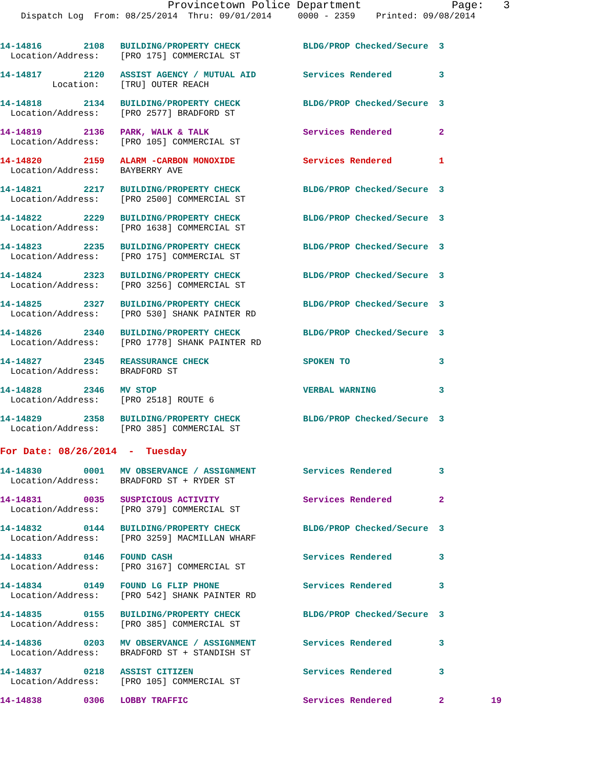Provincetown Police Department              Page:   3
    Dispatch Log  From: 08/25/2014  Thru: 09/01/2014     0000 - 2359    Printed: 09/08/2014
14-14816        2108   BUILDING/PROPERTY CHECK            BLDG/PROP Checked/Secure  3
  Location/Address:    [PRO 175] COMMERCIAL ST
14-14817        2120   ASSIST AGENCY / MUTUAL AID         Services Rendered         3
          Location:    [TRU] OUTER REACH
14-14818        2134   BUILDING/PROPERTY CHECK            BLDG/PROP Checked/Secure  3
  Location/Address:    [PRO 2577] BRADFORD ST
14-14819        2136   PARK, WALK & TALK                  Services Rendered         2
  Location/Address:    [PRO 105] COMMERCIAL ST
14-14820        2159   ALARM -CARBON MONOXIDE             Services Rendered         1
  Location/Address:    BAYBERRY AVE
14-14821        2217   BUILDING/PROPERTY CHECK            BLDG/PROP Checked/Secure  3
  Location/Address:    [PRO 2500] COMMERCIAL ST
14-14822        2229   BUILDING/PROPERTY CHECK            BLDG/PROP Checked/Secure  3
  Location/Address:    [PRO 1638] COMMERCIAL ST
14-14823        2235   BUILDING/PROPERTY CHECK            BLDG/PROP Checked/Secure  3
  Location/Address:    [PRO 175] COMMERCIAL ST
14-14824        2323   BUILDING/PROPERTY CHECK            BLDG/PROP Checked/Secure  3
  Location/Address:    [PRO 3256] COMMERCIAL ST
14-14825        2327   BUILDING/PROPERTY CHECK            BLDG/PROP Checked/Secure  3
  Location/Address:    [PRO 530] SHANK PAINTER RD
14-14826        2340   BUILDING/PROPERTY CHECK            BLDG/PROP Checked/Secure  3
  Location/Address:    [PRO 1778] SHANK PAINTER RD
14-14827        2345   REASSURANCE CHECK                  SPOKEN TO                 3
  Location/Address:    BRADFORD ST
14-14828        2346   MV STOP                            VERBAL WARNING            3
  Location/Address:    [PRO 2518] ROUTE 6
14-14829        2358   BUILDING/PROPERTY CHECK            BLDG/PROP Checked/Secure  3
  Location/Address:    [PRO 385] COMMERCIAL ST
For Date: 08/26/2014  -  Tuesday
14-14830        0001   MV OBSERVANCE / ASSIGNMENT         Services Rendered         3
  Location/Address:    BRADFORD ST + RYDER ST
14-14831        0035   SUSPICIOUS ACTIVITY                Services Rendered         2
  Location/Address:    [PRO 379] COMMERCIAL ST
14-14832        0144   BUILDING/PROPERTY CHECK            BLDG/PROP Checked/Secure  3
  Location/Address:    [PRO 3259] MACMILLAN WHARF
14-14833        0146   FOUND CASH                         Services Rendered         3
  Location/Address:    [PRO 3167] COMMERCIAL ST
14-14834        0149   FOUND LG FLIP PHONE                Services Rendered         3
  Location/Address:    [PRO 542] SHANK PAINTER RD
14-14835        0155   BUILDING/PROPERTY CHECK            BLDG/PROP Checked/Secure  3
  Location/Address:    [PRO 385] COMMERCIAL ST
14-14836        0203   MV OBSERVANCE / ASSIGNMENT         Services Rendered         3
  Location/Address:    BRADFORD ST + STANDISH ST
14-14837        0218   ASSIST CITIZEN                     Services Rendered         3
  Location/Address:    [PRO 105] COMMERCIAL ST
14-14838        0306   LOBBY TRAFFIC                      Services Rendered         2         19